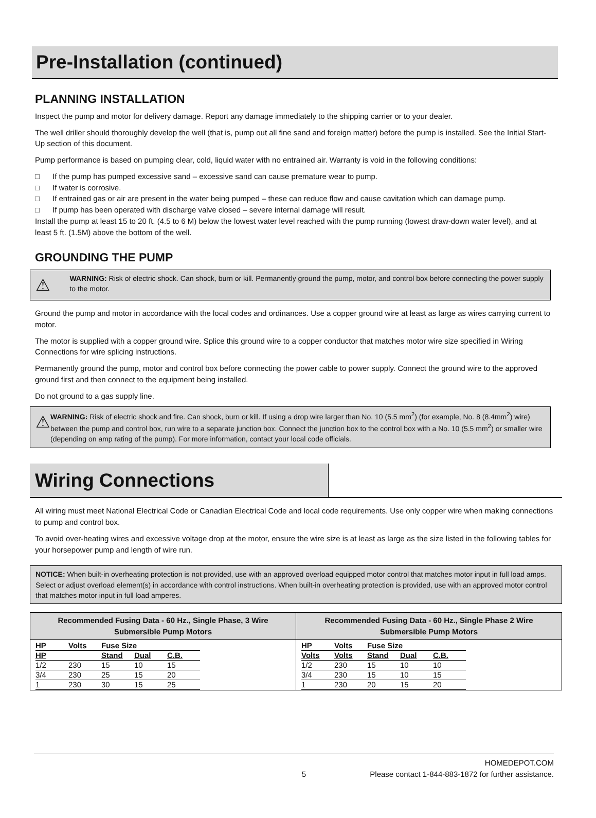Pre-Installation (continued)
PLANNING INSTALLATION
Inspect the pump and motor for delivery damage. Report any damage immediately to the shipping carrier or to your dealer.
The well driller should thoroughly develop the well (that is, pump out all fine sand and foreign matter) before the pump is installed. See the Initial Start-Up section of this document.
Pump performance is based on pumping clear, cold, liquid water with no entrained air. Warranty is void in the following conditions:
□ If the pump has pumped excessive sand – excessive sand can cause premature wear to pump.
□ If water is corrosive.
□ If entrained gas or air are present in the water being pumped – these can reduce flow and cause cavitation which can damage pump.
□ If pump has been operated with discharge valve closed – severe internal damage will result.
Install the pump at least 15 to 20 ft. (4.5 to 6 M) below the lowest water level reached with the pump running (lowest draw-down water level), and at least 5 ft. (1.5M) above the bottom of the well.
GROUNDING THE PUMP
⚠
WARNING: Risk of electric shock. Can shock, burn or kill. Permanently ground the pump, motor, and control box before connecting the power supply to the motor.
Ground the pump and motor in accordance with the local codes and ordinances. Use a copper ground wire at least as large as wires carrying current to motor.
The motor is supplied with a copper ground wire. Splice this ground wire to a copper conductor that matches motor wire size specified in Wiring Connections for wire splicing instructions.
Permanently ground the pump, motor and control box before connecting the power cable to power supply. Connect the ground wire to the approved ground first and then connect to the equipment being installed.
Do not ground to a gas supply line.
⚠
WARNING: Risk of electric shock and fire. Can shock, burn or kill. If using a drop wire larger than No. 10 (5.5 mm<sup>2</sup>) (for example, No. 8 (8.4mm<sup>2</sup>) wire) between the pump and control box, run wire to a separate junction box. Connect the junction box to the control box with a No. 10 (5.5 mm<sup>2</sup>) or smaller wire (depending on amp rating of the pump). For more information, contact your local code officials.
Wiring Connections
All wiring must meet National Electrical Code or Canadian Electrical Code and local code requirements. Use only copper wire when making connections to pump and control box.
To avoid over-heating wires and excessive voltage drop at the motor, ensure the wire size is at least as large as the size listed in the following tables for your horsepower pump and length of wire run.
NOTICE: When built-in overheating protection is not provided, use with an approved overload equipped motor control that matches motor input in full load amps. Select or adjust overload element(s) in accordance with control instructions. When built-in overheating protection is provided, use with an approved motor control that matches motor input in full load amperes.
Recommended Fusing Data - 60 Hz., Single Phase, 3 Wire
Submersible Pump Motors
| HP | Volts | Fuse Size | | |
| --- | --- | --- | --- | --- |
| HP | | Stand | Dual | C.B. |
| 1/2 | 230 | 15 | 10 | 15 |
| 3/4 | 230 | 25 | 15 | 20 |
| 1 | 230 | 30 | 15 | 25 |
Recommended Fusing Data - 60 Hz., Single Phase 2 Wire
Submersible Pump Motors
| HP | Volts | Fuse Size | | |
| --- | --- | --- | --- | --- |
| Volts | Volts | Stand | Dual | C.B. |
| 1/2 | 230 | 15 | 10 | 10 |
| 3/4 | 230 | 15 | 10 | 15 |
| 1 | 230 | 20 | 15 | 20 |
HOMEDEPOT.COM
5 Please contact 1-844-883-1872 for further assistance.